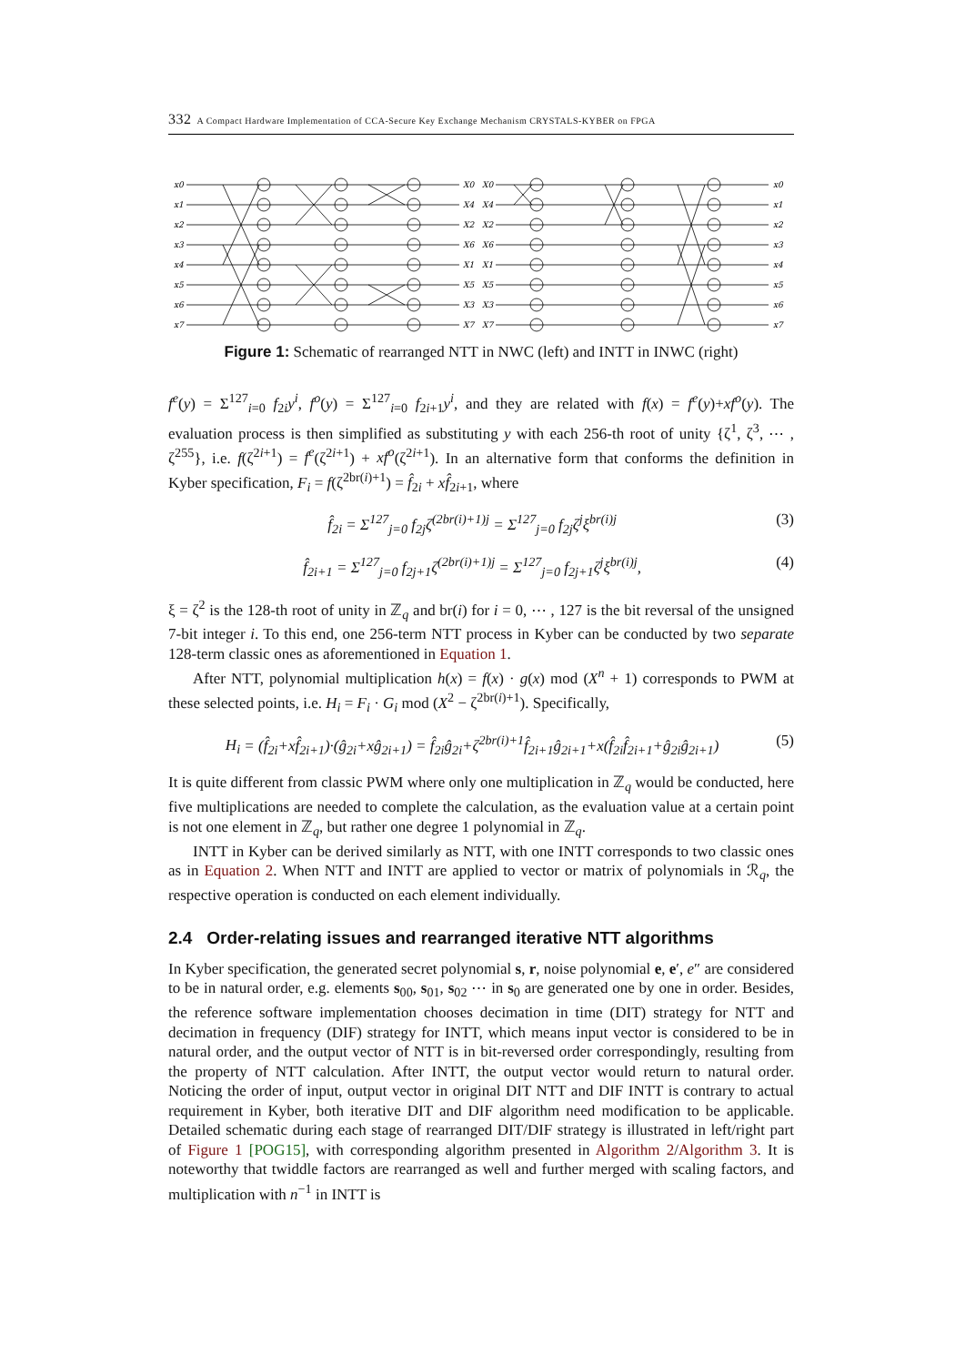332 A Compact Hardware Implementation of CCA-Secure Key Exchange Mechanism CRYSTALS-KYBER on FPGA
x0
x1
x2
x3
x4
x5
x6
x7
X0
X4
X2
X6
X1
X5
X3
X7
X0
X4
X2
X6
X1
X5
X3
X7
x0
x1
x2
x3
x4
x5
x6
x7
Figure 1: Schematic of rearranged NTT in NWC (left) and INTT in INWC (right)
f<sup>e</sup>(y) = Σ<sup>127</sup><sub>i=0</sub> f<sub>2i</sub>y<sup>i</sup>, f<sup>o</sup>(y) = Σ<sup>127</sup><sub>i=0</sub> f<sub>2i+1</sub>y<sup>i</sup>, and they are related with f(x) = f<sup>e</sup>(y)+xf<sup>o</sup>(y). The evaluation process is then simplified as substituting y with each 256-th root of unity {ζ<sup>1</sup>, ζ<sup>3</sup>, ⋯ , ζ<sup>255</sup>}, i.e. f(ζ<sup>2i+1</sup>) = f<sup>e</sup>(ζ<sup>2i+1</sup>) + xf<sup>o</sup>(ζ<sup>2i+1</sup>). In an alternative form that conforms the definition in Kyber specification, F<sub>i</sub> = f(ζ<sup>2br(i)+1</sup>) = f̂<sub>2i</sub> + xf̂<sub>2i+1</sub>, where
f̂<sub>2i</sub> = Σ<sup>127</sup><sub>j=0</sub> f<sub>2j</sub>ζ<sup>(2br(i)+1)j</sup> = Σ<sup>127</sup><sub>j=0</sub> f<sub>2j</sub>ζ<sup>j</sup>ξ<sup>br(i)j</sup> (3)
f̂<sub>2i+1</sub> = Σ<sup>127</sup><sub>j=0</sub> f<sub>2j+1</sub>ζ<sup>(2br(i)+1)j</sup> = Σ<sup>127</sup><sub>j=0</sub> f<sub>2j+1</sub>ζ<sup>j</sup>ξ<sup>br(i)j</sup>, (4)
ξ = ζ<sup>2</sup> is the 128-th root of unity in ℤ<sub>q</sub> and br(i) for i = 0, ⋯ , 127 is the bit reversal of the unsigned 7-bit integer i. To this end, one 256-term NTT process in Kyber can be conducted by two separate 128-term classic ones as aforementioned in Equation 1.
After NTT, polynomial multiplication h(x) = f(x) · g(x) mod (X<sup>n</sup> + 1) corresponds to PWM at these selected points, i.e. H<sub>i</sub> = F<sub>i</sub> · G<sub>i</sub> mod (X<sup>2</sup> − ζ<sup>2br(i)+1</sup>). Specifically,
H<sub>i</sub> = (f̂<sub>2i</sub>+xf̂<sub>2i+1</sub>)·(ĝ<sub>2i</sub>+xĝ<sub>2i+1</sub>) = f̂<sub>2i</sub>ĝ<sub>2i</sub>+ζ<sup>2br(i)+1</sup>f̂<sub>2i+1</sub>ĝ<sub>2i+1</sub>+x(f̂<sub>2i</sub>f̂<sub>2i+1</sub>+ĝ<sub>2i</sub>ĝ<sub>2i+1</sub>) (5)
It is quite different from classic PWM where only one multiplication in ℤ<sub>q</sub> would be conducted, here five multiplications are needed to complete the calculation, as the evaluation value at a certain point is not one element in ℤ<sub>q</sub>, but rather one degree 1 polynomial in ℤ<sub>q</sub>.
INTT in Kyber can be derived similarly as NTT, with one INTT corresponds to two classic ones as in Equation 2. When NTT and INTT are applied to vector or matrix of polynomials in ℛ<sub>q</sub>, the respective operation is conducted on each element individually.
2.4 Order-relating issues and rearranged iterative NTT algorithms
In Kyber specification, the generated secret polynomial s, r, noise polynomial e, e′, e″ are considered to be in natural order, e.g. elements s<sub>00</sub>, s<sub>01</sub>, s<sub>02</sub> ⋯ in s<sub>0</sub> are generated one by one in order. Besides, the reference software implementation chooses decimation in time (DIT) strategy for NTT and decimation in frequency (DIF) strategy for INTT, which means input vector is considered to be in natural order, and the output vector of NTT is in bit-reversed order correspondingly, resulting from the property of NTT calculation. After INTT, the output vector would return to natural order. Noticing the order of input, output vector in original DIT NTT and DIF INTT is contrary to actual requirement in Kyber, both iterative DIT and DIF algorithm need modification to be applicable. Detailed schematic during each stage of rearranged DIT/DIF strategy is illustrated in left/right part of Figure 1 [POG15], with corresponding algorithm presented in Algorithm 2/Algorithm 3. It is noteworthy that twiddle factors are rearranged as well and further merged with scaling factors, and multiplication with n<sup>−1</sup> in INTT is